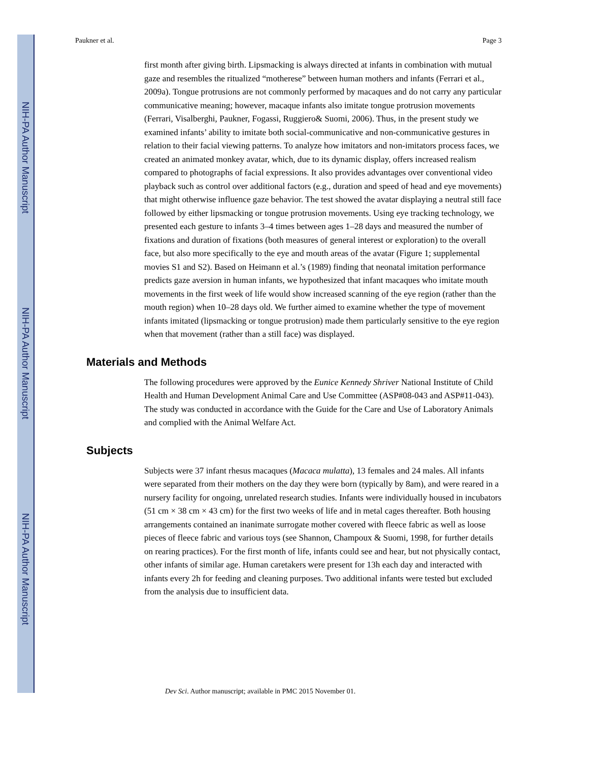NIH-PA Author Manuscript
NIH-PA Author Manuscript
NIH-PA Author Manuscript
Paukner et al. Page 3
first month after giving birth. Lipsmacking is always directed at infants in combination with mutual gaze and resembles the ritualized “motherese” between human mothers and infants (Ferrari et al., 2009a). Tongue protrusions are not commonly performed by macaques and do not carry any particular communicative meaning; however, macaque infants also imitate tongue protrusion movements (Ferrari, Visalberghi, Paukner, Fogassi, Ruggiero& Suomi, 2006). Thus, in the present study we examined infants’ ability to imitate both social-communicative and non-communicative gestures in relation to their facial viewing patterns. To analyze how imitators and non-imitators process faces, we created an animated monkey avatar, which, due to its dynamic display, offers increased realism compared to photographs of facial expressions. It also provides advantages over conventional video playback such as control over additional factors (e.g., duration and speed of head and eye movements) that might otherwise influence gaze behavior. The test showed the avatar displaying a neutral still face followed by either lipsmacking or tongue protrusion movements. Using eye tracking technology, we presented each gesture to infants 3–4 times between ages 1–28 days and measured the number of fixations and duration of fixations (both measures of general interest or exploration) to the overall face, but also more specifically to the eye and mouth areas of the avatar (Figure 1; supplemental movies S1 and S2). Based on Heimann et al.’s (1989) finding that neonatal imitation performance predicts gaze aversion in human infants, we hypothesized that infant macaques who imitate mouth movements in the first week of life would show increased scanning of the eye region (rather than the mouth region) when 10–28 days old. We further aimed to examine whether the type of movement infants imitated (lipsmacking or tongue protrusion) made them particularly sensitive to the eye region when that movement (rather than a still face) was displayed.
Materials and Methods
The following procedures were approved by the Eunice Kennedy Shriver National Institute of Child Health and Human Development Animal Care and Use Committee (ASP#08-043 and ASP#11-043). The study was conducted in accordance with the Guide for the Care and Use of Laboratory Animals and complied with the Animal Welfare Act.
Subjects
Subjects were 37 infant rhesus macaques (Macaca mulatta), 13 females and 24 males. All infants were separated from their mothers on the day they were born (typically by 8am), and were reared in a nursery facility for ongoing, unrelated research studies. Infants were individually housed in incubators (51 cm × 38 cm × 43 cm) for the first two weeks of life and in metal cages thereafter. Both housing arrangements contained an inanimate surrogate mother covered with fleece fabric as well as loose pieces of fleece fabric and various toys (see Shannon, Champoux & Suomi, 1998, for further details on rearing practices). For the first month of life, infants could see and hear, but not physically contact, other infants of similar age. Human caretakers were present for 13h each day and interacted with infants every 2h for feeding and cleaning purposes. Two additional infants were tested but excluded from the analysis due to insufficient data.
Dev Sci. Author manuscript; available in PMC 2015 November 01.